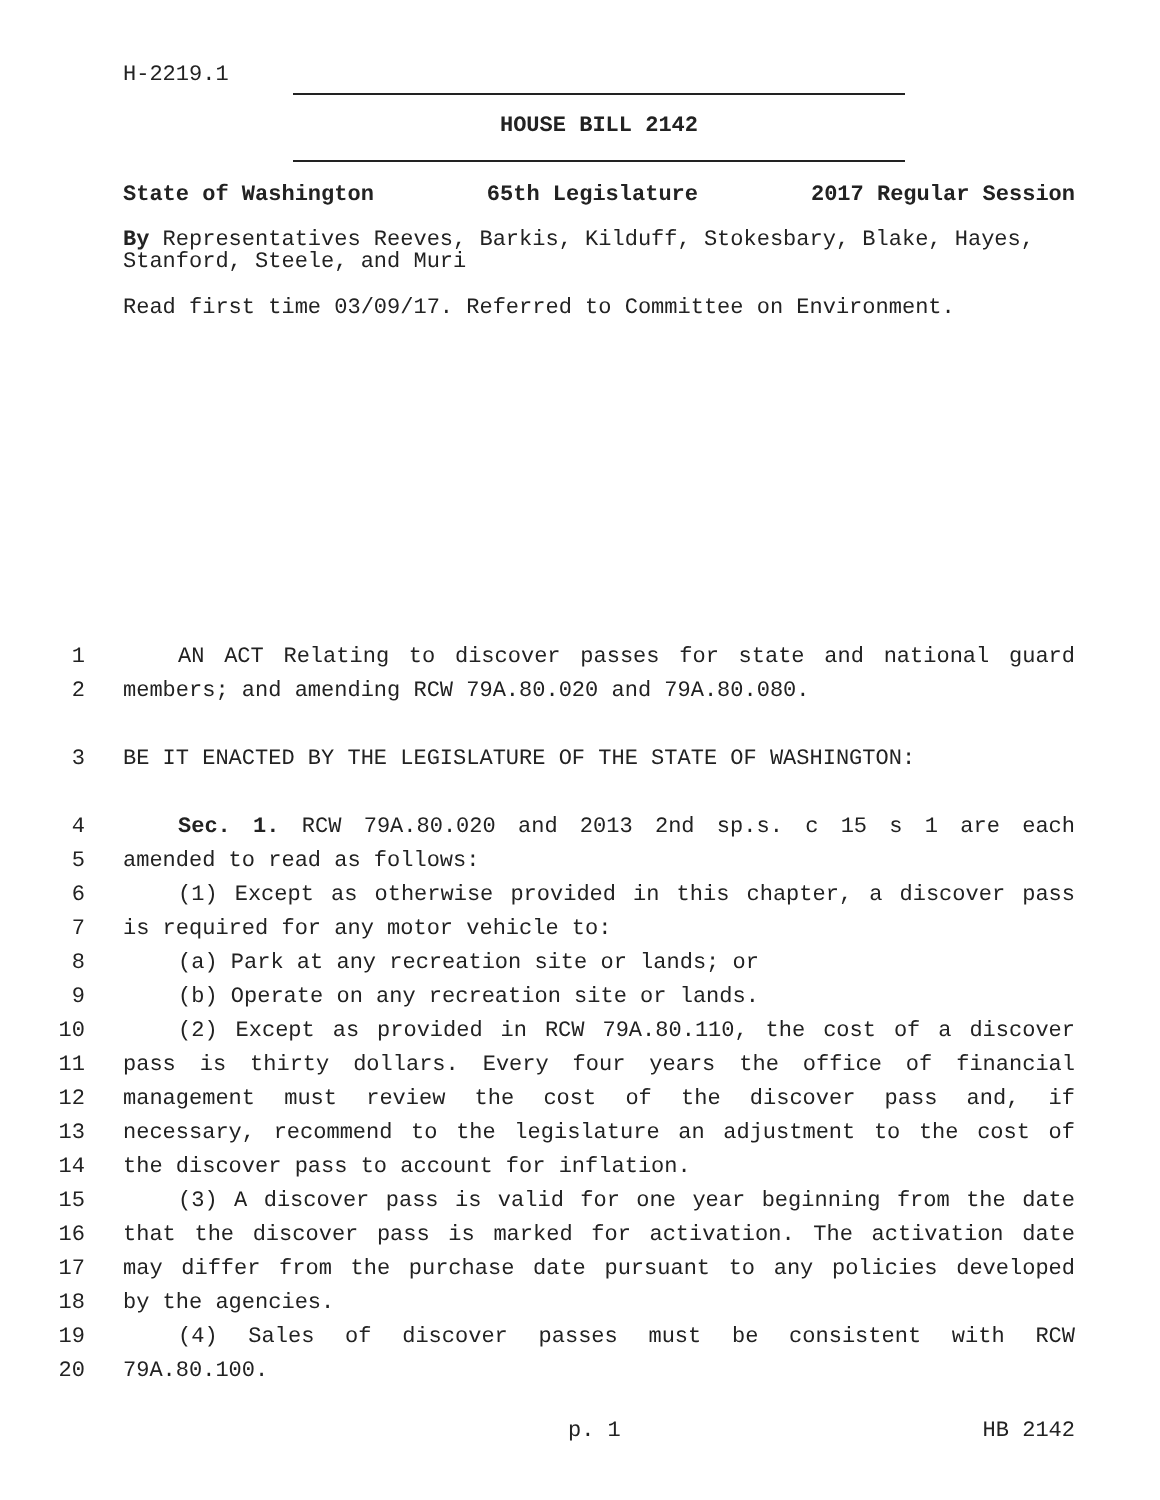H-2219.1
HOUSE BILL 2142
State of Washington 65th Legislature 2017 Regular Session
By Representatives Reeves, Barkis, Kilduff, Stokesbary, Blake, Hayes, Stanford, Steele, and Muri
Read first time 03/09/17. Referred to Committee on Environment.
1 AN ACT Relating to discover passes for state and national guard
2 members; and amending RCW 79A.80.020 and 79A.80.080.
3 BE IT ENACTED BY THE LEGISLATURE OF THE STATE OF WASHINGTON:
4 Sec. 1. RCW 79A.80.020 and 2013 2nd sp.s. c 15 s 1 are each
5 amended to read as follows:
6 (1) Except as otherwise provided in this chapter, a discover pass
7 is required for any motor vehicle to:
8 (a) Park at any recreation site or lands; or
9 (b) Operate on any recreation site or lands.
10 (2) Except as provided in RCW 79A.80.110, the cost of a discover
11 pass is thirty dollars. Every four years the office of financial
12 management must review the cost of the discover pass and, if
13 necessary, recommend to the legislature an adjustment to the cost of
14 the discover pass to account for inflation.
15 (3) A discover pass is valid for one year beginning from the date
16 that the discover pass is marked for activation. The activation date
17 may differ from the purchase date pursuant to any policies developed
18 by the agencies.
19 (4) Sales of discover passes must be consistent with RCW
20 79A.80.100.
p. 1 HB 2142